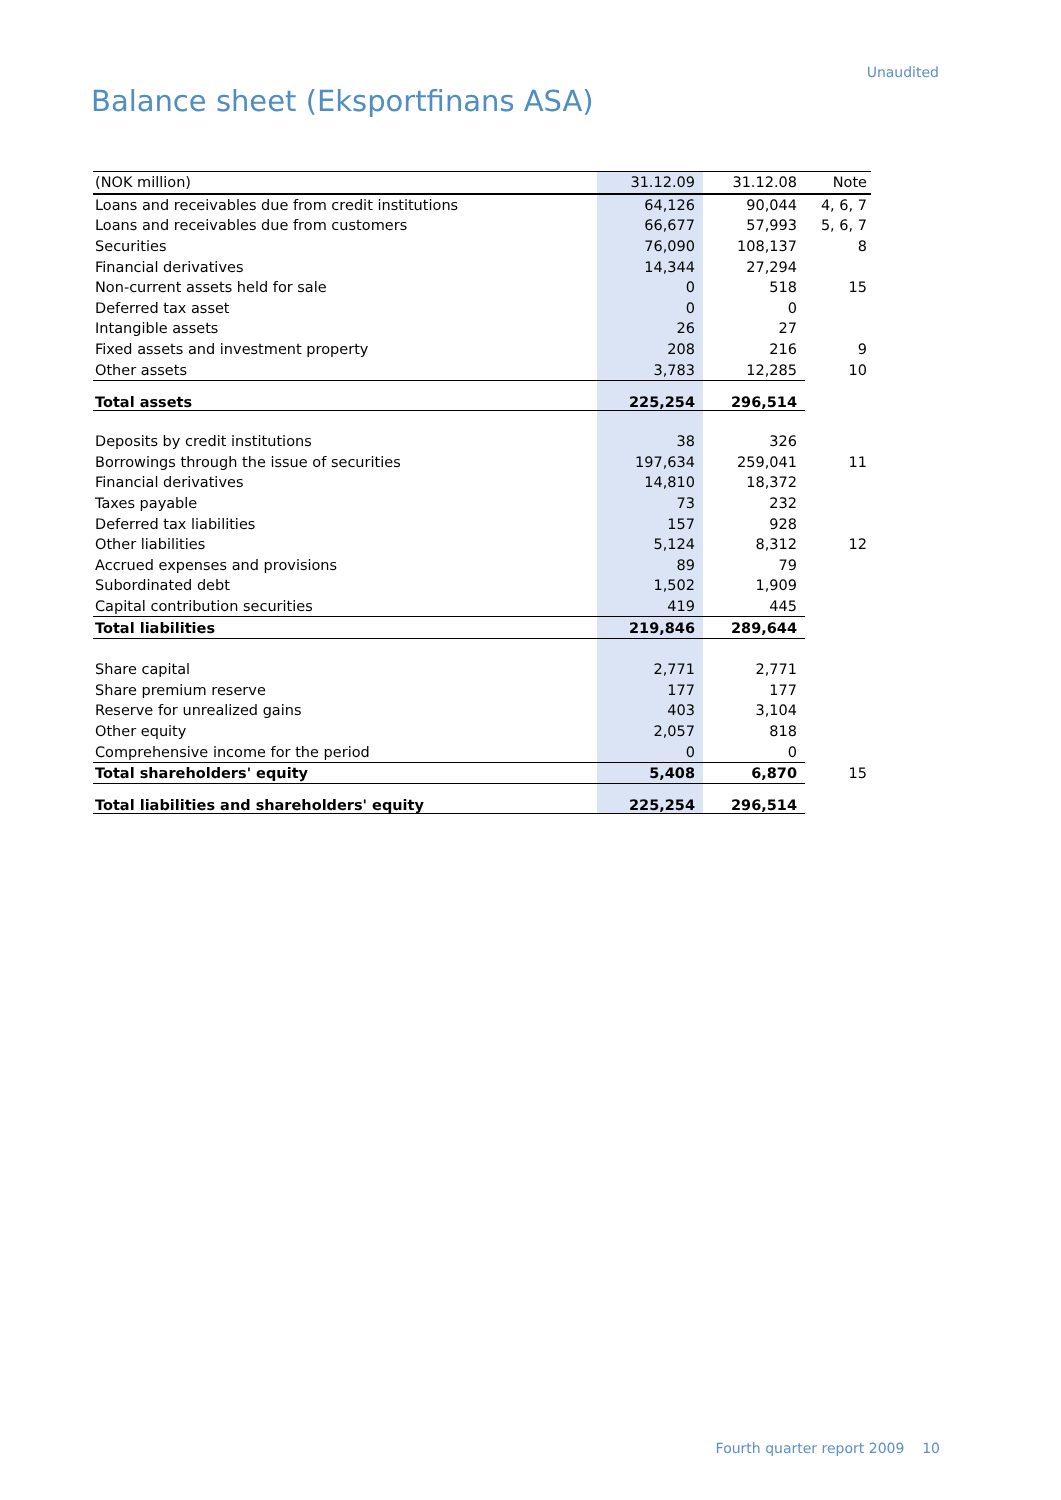Unaudited
Balance sheet (Eksportfinans ASA)
| (NOK million) | 31.12.09 | 31.12.08 | Note |
| --- | --- | --- | --- |
| Loans and receivables due from credit institutions | 64,126 | 90,044 | 4, 6, 7 |
| Loans and receivables due from customers | 66,677 | 57,993 | 5, 6, 7 |
| Securities | 76,090 | 108,137 | 8 |
| Financial derivatives | 14,344 | 27,294 | |
| Non-current assets held for sale | 0 | 518 | 15 |
| Deferred tax asset | 0 | 0 | |
| Intangible assets | 26 | 27 | |
| Fixed assets and investment property | 208 | 216 | 9 |
| Other assets | 3,783 | 12,285 | 10 |
| Total assets | 225,254 | 296,514 | |
| Deposits by credit institutions | 38 | 326 | |
| Borrowings through the issue of securities | 197,634 | 259,041 | 11 |
| Financial derivatives | 14,810 | 18,372 | |
| Taxes payable | 73 | 232 | |
| Deferred tax liabilities | 157 | 928 | |
| Other liabilities | 5,124 | 8,312 | 12 |
| Accrued expenses and provisions | 89 | 79 | |
| Subordinated debt | 1,502 | 1,909 | |
| Capital contribution securities | 419 | 445 | |
| Total liabilities | 219,846 | 289,644 | |
| Share capital | 2,771 | 2,771 | |
| Share premium reserve | 177 | 177 | |
| Reserve for unrealized gains | 403 | 3,104 | |
| Other equity | 2,057 | 818 | |
| Comprehensive income for the period | 0 | 0 | |
| Total shareholders' equity | 5,408 | 6,870 | 15 |
| Total liabilities and shareholders' equity | 225,254 | 296,514 | |
Fourth quarter report 2009 10